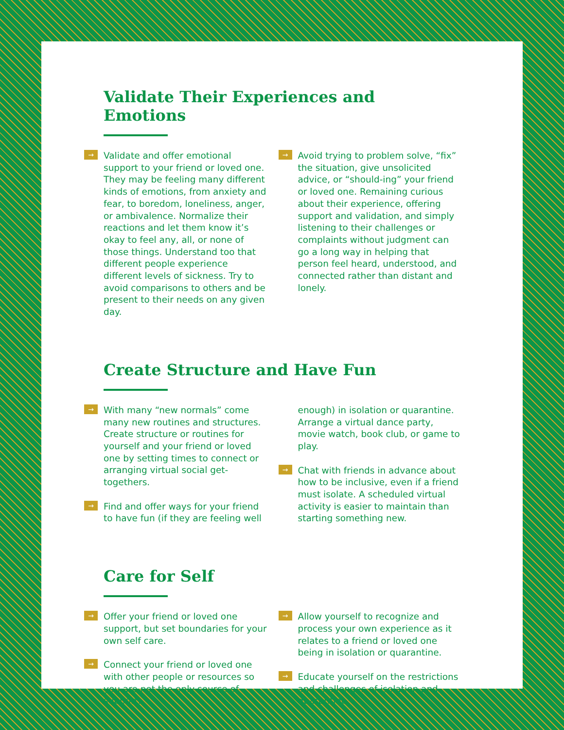Validate Their Experiences and Emotions
→ Validate and offer emotional support to your friend or loved one. They may be feeling many different kinds of emotions, from anxiety and fear, to boredom, loneliness, anger, or ambivalence. Normalize their reactions and let them know it’s okay to feel any, all, or none of those things. Understand too that different people experience different levels of sickness. Try to avoid comparisons to others and be present to their needs on any given day.
→ Avoid trying to problem solve, “fix” the situation, give unsolicited advice, or “should-ing” your friend or loved one. Remaining curious about their experience, offering support and validation, and simply listening to their challenges or complaints without judgment can go a long way in helping that person feel heard, understood, and connected rather than distant and lonely.
Create Structure and Have Fun
→ With many “new normals” come many new routines and structures. Create structure or routines for yourself and your friend or loved one by setting times to connect or arranging virtual social get-togethers.
→ Find and offer ways for your friend to have fun (if they are feeling well
enough) in isolation or quarantine. Arrange a virtual dance party, movie watch, book club, or game to play.
→ Chat with friends in advance about how to be inclusive, even if a friend must isolate. A scheduled virtual activity is easier to maintain than starting something new.
Care for Self
→ Offer your friend or loved one support, but set boundaries for your own self care.
→ Connect your friend or loved one with other people or resources so you are not the only source of support.
→ Allow yourself to recognize and process your own experience as it relates to a friend or loved one being in isolation or quarantine.
→ Educate yourself on the restrictions and challenges of isolation and quarantine.